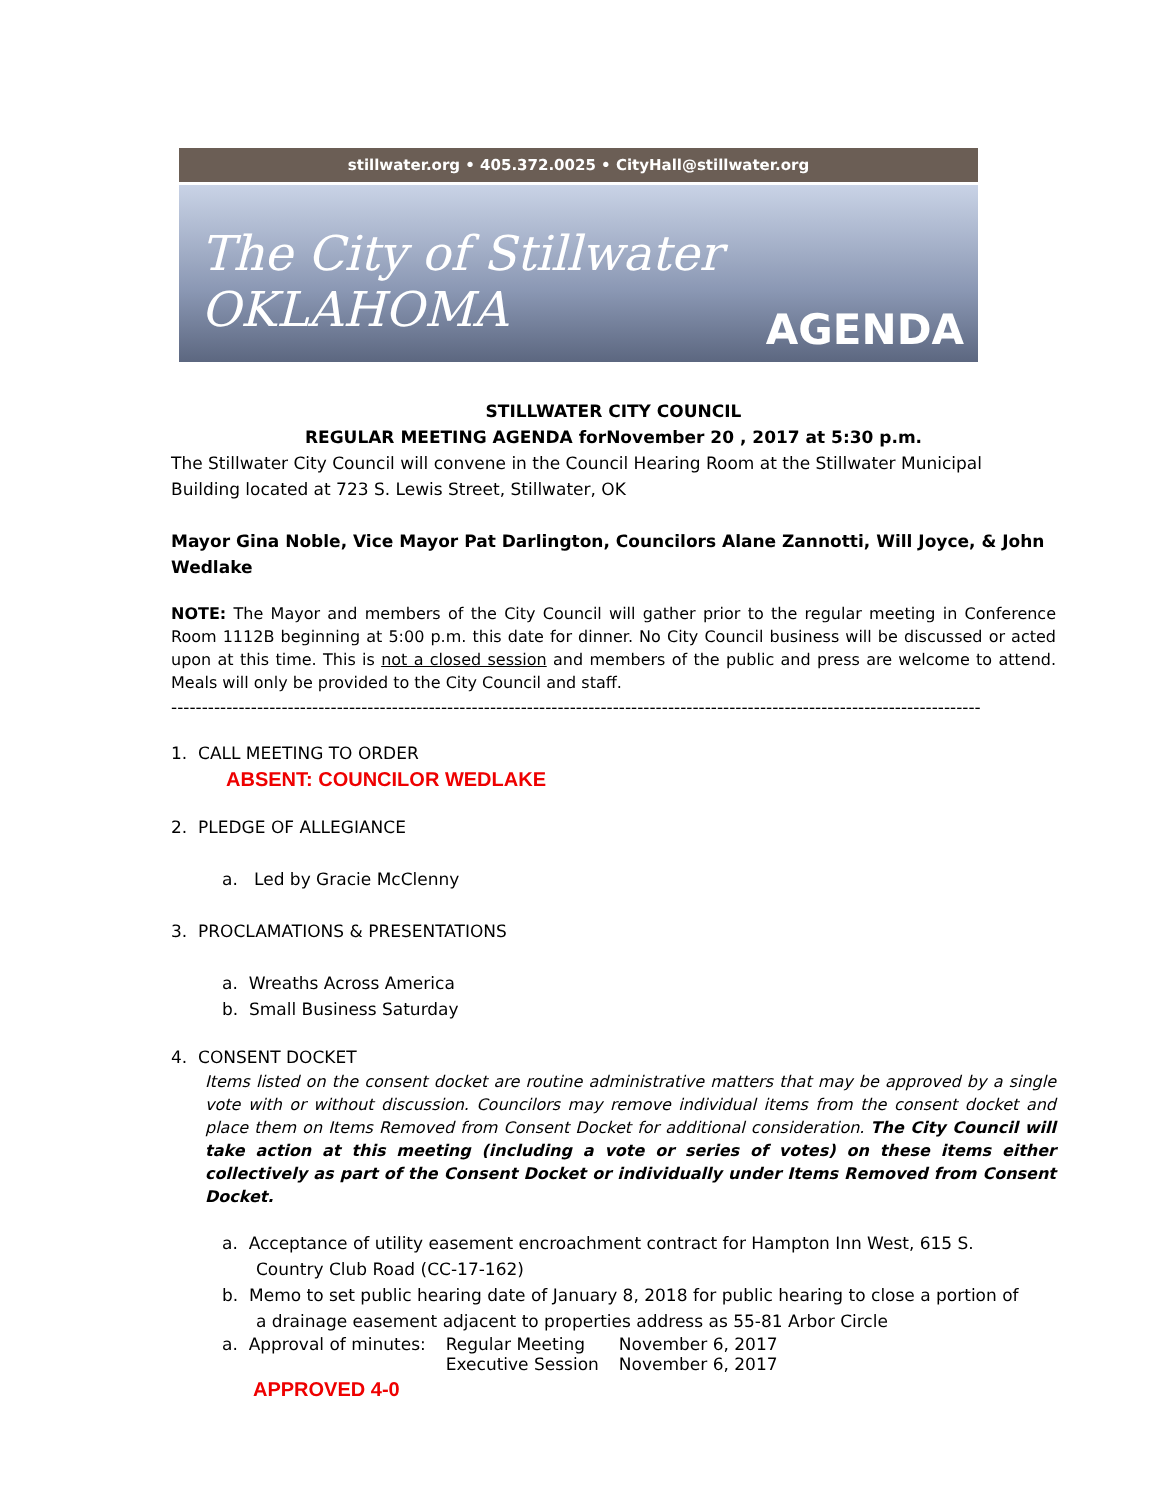stillwater.org • 405.372.0025 • CityHall@stillwater.org
The City of Stillwater OKLAHOMA
AGENDA
STILLWATER CITY COUNCIL
REGULAR MEETING AGENDA forNovember 20 , 2017 at 5:30 p.m.
The Stillwater City Council will convene in the Council Hearing Room at the Stillwater Municipal Building located at 723 S. Lewis Street, Stillwater, OK
Mayor Gina Noble, Vice Mayor Pat Darlington, Councilors Alane Zannotti, Will Joyce, & John Wedlake
NOTE: The Mayor and members of the City Council will gather prior to the regular meeting in Conference Room 1112B beginning at 5:00 p.m. this date for dinner. No City Council business will be discussed or acted upon at this time. This is not a closed session and members of the public and press are welcome to attend. Meals will only be provided to the City Council and staff.
------------------------------------------------------------------------------------------------------------------------------------
1. CALL MEETING TO ORDER
ABSENT: COUNCILOR WEDLAKE
2. PLEDGE OF ALLEGIANCE
a. Led by Gracie McClenny
3. PROCLAMATIONS & PRESENTATIONS
a. Wreaths Across America
b. Small Business Saturday
4. CONSENT DOCKET
Items listed on the consent docket are routine administrative matters that may be approved by a single vote with or without discussion. Councilors may remove individual items from the consent docket and place them on Items Removed from Consent Docket for additional consideration. The City Council will take action at this meeting (including a vote or series of votes) on these items either collectively as part of the Consent Docket or individually under Items Removed from Consent Docket.
a. Acceptance of utility easement encroachment contract for Hampton Inn West, 615 S. Country Club Road (CC-17-162)
b. Memo to set public hearing date of January 8, 2018 for public hearing to close a portion of a drainage easement adjacent to properties address as 55-81 Arbor Circle
| a. Approval of minutes: | Regular Meeting | November 6, 2017 |
| | Executive Session | November 6, 2017 |
APPROVED 4-0